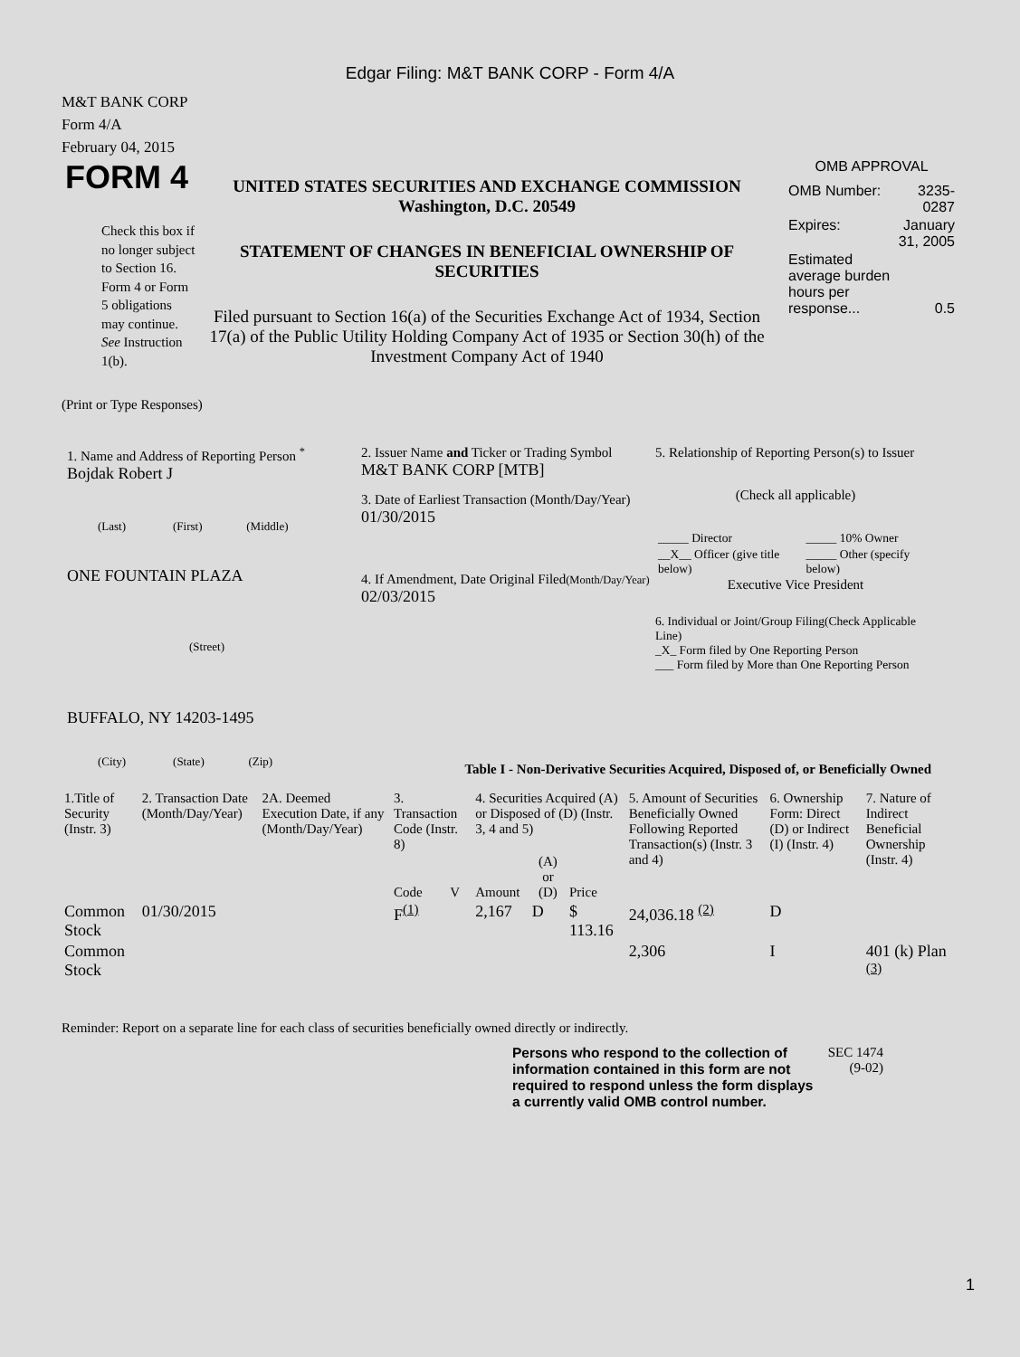Edgar Filing: M&T BANK CORP - Form 4/A
M&T BANK CORP
Form 4/A
February 04, 2015
FORM 4
Check this box if no longer subject to Section 16. Form 4 or Form 5 obligations may continue. See Instruction 1(b).
UNITED STATES SECURITIES AND EXCHANGE COMMISSION
Washington, D.C. 20549
STATEMENT OF CHANGES IN BENEFICIAL OWNERSHIP OF SECURITIES
Filed pursuant to Section 16(a) of the Securities Exchange Act of 1934, Section 17(a) of the Public Utility Holding Company Act of 1935 or Section 30(h) of the Investment Company Act of 1940
OMB APPROVAL
| OMB Number: | 3235-0287 |
| Expires: | January 31, 2005 |
| Estimated average burden hours per response... | 0.5 |
(Print or Type Responses)
1. Name and Address of Reporting Person <sup>*</sup>
Bojdak Robert J
(Last) (First) (Middle)
ONE FOUNTAIN PLAZA
(Street)
BUFFALO, NY 14203-1495
(City) (State) (Zip)
2. Issuer Name and Ticker or Trading Symbol
M&T BANK CORP [MTB]
3. Date of Earliest Transaction (Month/Day/Year)
01/30/2015
4. If Amendment, Date Original Filed(Month/Day/Year)
02/03/2015
5. Relationship of Reporting Person(s) to Issuer
(Check all applicable)
| _____ Director | _____ 10% Owner |
| __X__ Officer (give title below) | _____ Other (specify below) |
Executive Vice President
6. Individual or Joint/Group Filing(Check Applicable Line)
_X_ Form filed by One Reporting Person
___ Form filed by More than One Reporting Person
Table I - Non-Derivative Securities Acquired, Disposed of, or Beneficially Owned
| 1.Title of Security (Instr. 3) | 2. Transaction Date (Month/Day/Year) | 2A. Deemed Execution Date, if any (Month/Day/Year) | 3. Transaction Code (Instr. 8) | | 4. Securities Acquired (A) or Disposed of (D) (Instr. 3, 4 and 5) | | | 5. Amount of Securities Beneficially Owned Following Reported Transaction(s) (Instr. 3 and 4) | 6. Ownership Form: Direct (D) or Indirect (I) (Instr. 4) | 7. Nature of Indirect Beneficial Ownership (Instr. 4) |
| --- | --- | --- | --- | --- | --- | --- | --- | --- | --- | --- |
| | | | Code | V | Amount | (A) or (D) | Price | | | |
| Common Stock | 01/30/2015 | | F<sup>(1)</sup> | | 2,167 | D | $ 113.16 | 24,036.18 <sup>(2)</sup> | D | |
| Common Stock | | | | | | | | 2,306 | I | 401 (k) Plan <sup>(3)</sup> |
Reminder: Report on a separate line for each class of securities beneficially owned directly or indirectly.
Persons who respond to the collection of information contained in this form are not required to respond unless the form displays a currently valid OMB control number.
SEC 1474 (9-02)
1